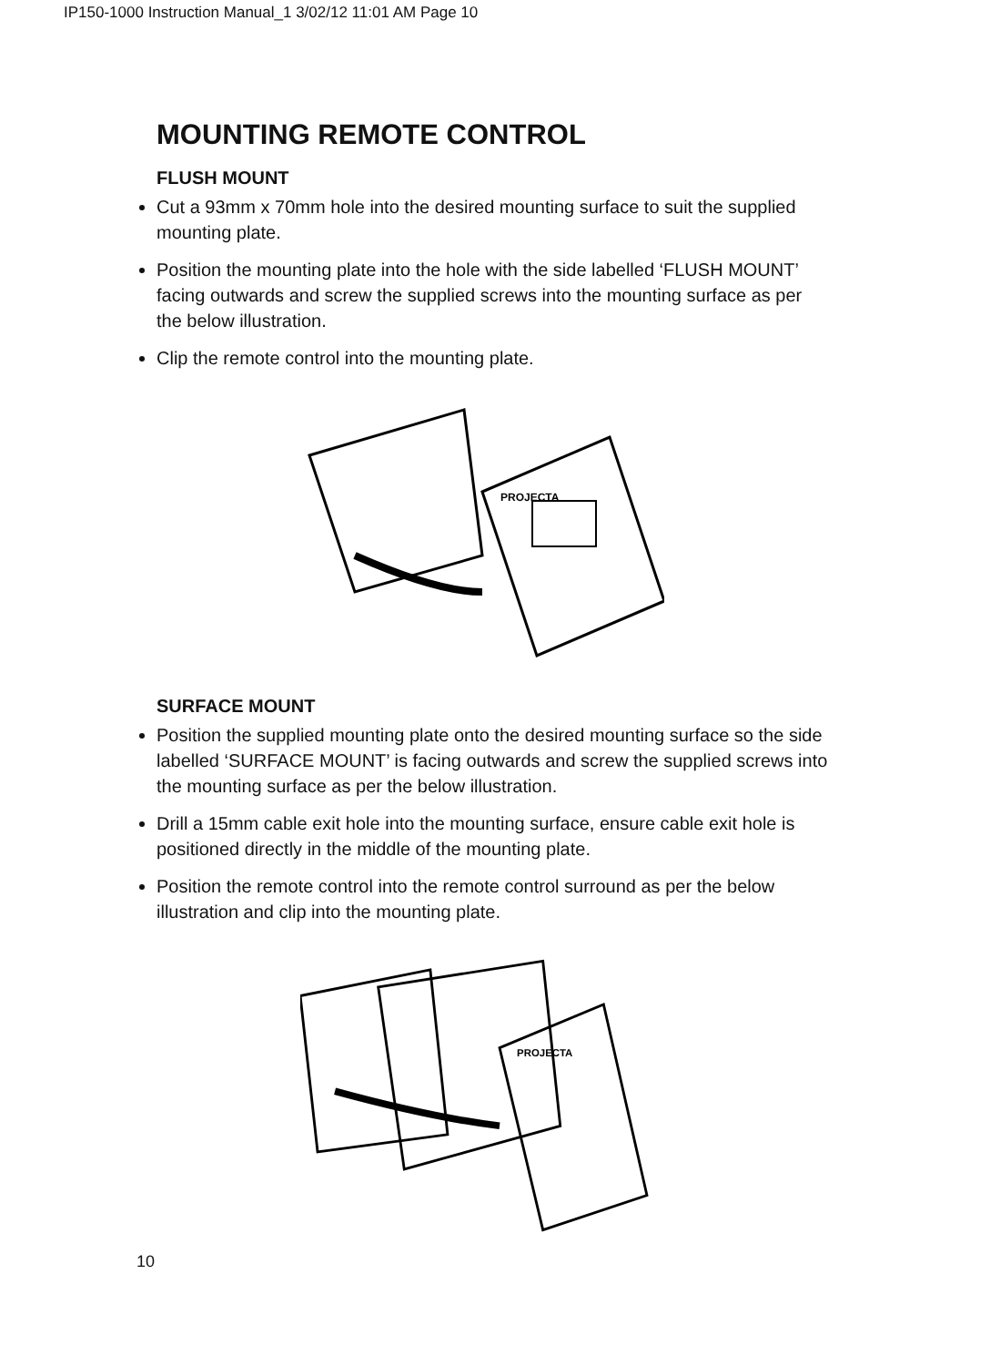IP150-1000 Instruction Manual_1 3/02/12 11:01 AM Page 10
MOUNTING REMOTE CONTROL
FLUSH MOUNT
Cut a 93mm x 70mm hole into the desired mounting surface to suit the supplied mounting plate.
Position the mounting plate into the hole with the side labelled ‘FLUSH MOUNT’ facing outwards and screw the supplied screws into the mounting surface as per the below illustration.
Clip the remote control into the mounting plate.
PROJECTA
SURFACE MOUNT
Position the supplied mounting plate onto the desired mounting surface so the side labelled ‘SURFACE MOUNT’ is facing outwards and screw the supplied screws into the mounting surface as per the below illustration.
Drill a 15mm cable exit hole into the mounting surface, ensure cable exit hole is positioned directly in the middle of the mounting plate.
Position the remote control into the remote control surround as per the below illustration and clip into the mounting plate.
PROJECTA
10